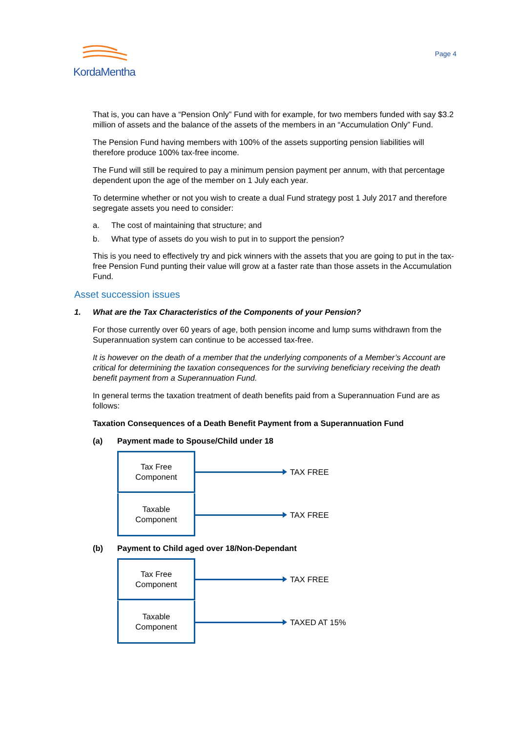KordaMentha
Page 4
That is, you can have a “Pension Only” Fund with for example, for two members funded with say $3.2 million of assets and the balance of the assets of the members in an “Accumulation Only” Fund.
The Pension Fund having members with 100% of the assets supporting pension liabilities will therefore produce 100% tax-free income.
The Fund will still be required to pay a minimum pension payment per annum, with that percentage dependent upon the age of the member on 1 July each year.
To determine whether or not you wish to create a dual Fund strategy post 1 July 2017 and therefore segregate assets you need to consider:
a. The cost of maintaining that structure; and
b. What type of assets do you wish to put in to support the pension?
This is you need to effectively try and pick winners with the assets that you are going to put in the tax-free Pension Fund punting their value will grow at a faster rate than those assets in the Accumulation Fund.
Asset succession issues
1. What are the Tax Characteristics of the Components of your Pension?
For those currently over 60 years of age, both pension income and lump sums withdrawn from the Superannuation system can continue to be accessed tax-free.
It is however on the death of a member that the underlying components of a Member’s Account are critical for determining the taxation consequences for the surviving beneficiary receiving the death benefit payment from a Superannuation Fund.
In general terms the taxation treatment of death benefits paid from a Superannuation Fund are as follows:
Taxation Consequences of a Death Benefit Payment from a Superannuation Fund
(a) Payment made to Spouse/Child under 18
Tax Free
Component
TAX FREE
Taxable
Component
TAX FREE
(b) Payment to Child aged over 18/Non-Dependant
Tax Free
Component
TAX FREE
Taxable
Component
TAXED AT 15%